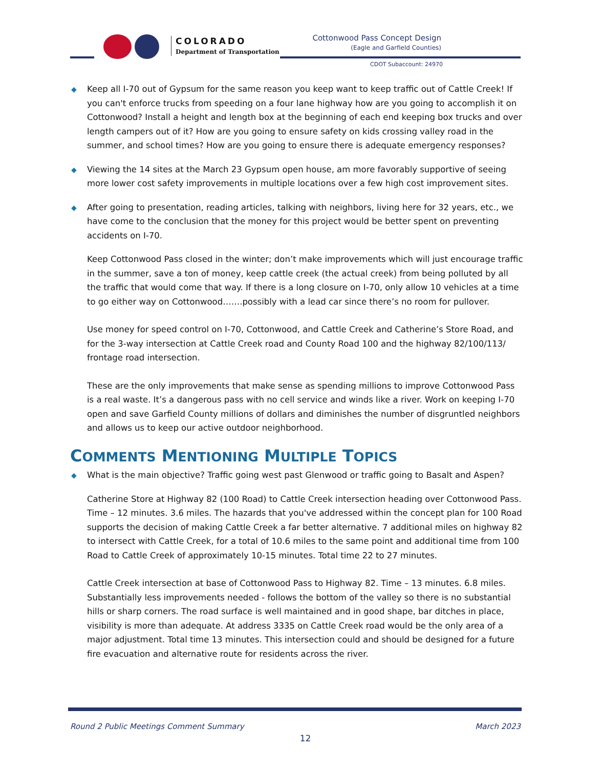COLORADO
Department of Transportation
Cottonwood Pass Concept Design
(Eagle and Garfield Counties)
CDOT Subaccount: 24970
◆ Keep all I-70 out of Gypsum for the same reason you keep want to keep traffic out of Cattle Creek! If you can't enforce trucks from speeding on a four lane highway how are you going to accomplish it on Cottonwood? Install a height and length box at the beginning of each end keeping box trucks and over length campers out of it? How are you going to ensure safety on kids crossing valley road in the summer, and school times? How are you going to ensure there is adequate emergency responses?
◆ Viewing the 14 sites at the March 23 Gypsum open house, am more favorably supportive of seeing more lower cost safety improvements in multiple locations over a few high cost improvement sites.
◆ After going to presentation, reading articles, talking with neighbors, living here for 32 years, etc., we have come to the conclusion that the money for this project would be better spent on preventing accidents on I-70.
Keep Cottonwood Pass closed in the winter; don’t make improvements which will just encourage traffic in the summer, save a ton of money, keep cattle creek (the actual creek) from being polluted by all the traffic that would come that way. If there is a long closure on I-70, only allow 10 vehicles at a time to go either way on Cottonwood…….possibly with a lead car since there’s no room for pullover.
Use money for speed control on I-70, Cottonwood, and Cattle Creek and Catherine’s Store Road, and for the 3-way intersection at Cattle Creek road and County Road 100 and the highway 82/100/113/ frontage road intersection.
These are the only improvements that make sense as spending millions to improve Cottonwood Pass is a real waste. It’s a dangerous pass with no cell service and winds like a river. Work on keeping I-70 open and save Garfield County millions of dollars and diminishes the number of disgruntled neighbors and allows us to keep our active outdoor neighborhood.
COMMENTS MENTIONING MULTIPLE TOPICS
◆ What is the main objective? Traffic going west past Glenwood or traffic going to Basalt and Aspen?
Catherine Store at Highway 82 (100 Road) to Cattle Creek intersection heading over Cottonwood Pass. Time – 12 minutes. 3.6 miles. The hazards that you've addressed within the concept plan for 100 Road supports the decision of making Cattle Creek a far better alternative. 7 additional miles on highway 82 to intersect with Cattle Creek, for a total of 10.6 miles to the same point and additional time from 100 Road to Cattle Creek of approximately 10-15 minutes. Total time 22 to 27 minutes.
Cattle Creek intersection at base of Cottonwood Pass to Highway 82. Time – 13 minutes. 6.8 miles. Substantially less improvements needed - follows the bottom of the valley so there is no substantial hills or sharp corners. The road surface is well maintained and in good shape, bar ditches in place, visibility is more than adequate. At address 3335 on Cattle Creek road would be the only area of a major adjustment. Total time 13 minutes. This intersection could and should be designed for a future fire evacuation and alternative route for residents across the river.
Round 2 Public Meetings Comment Summary March 2023
12